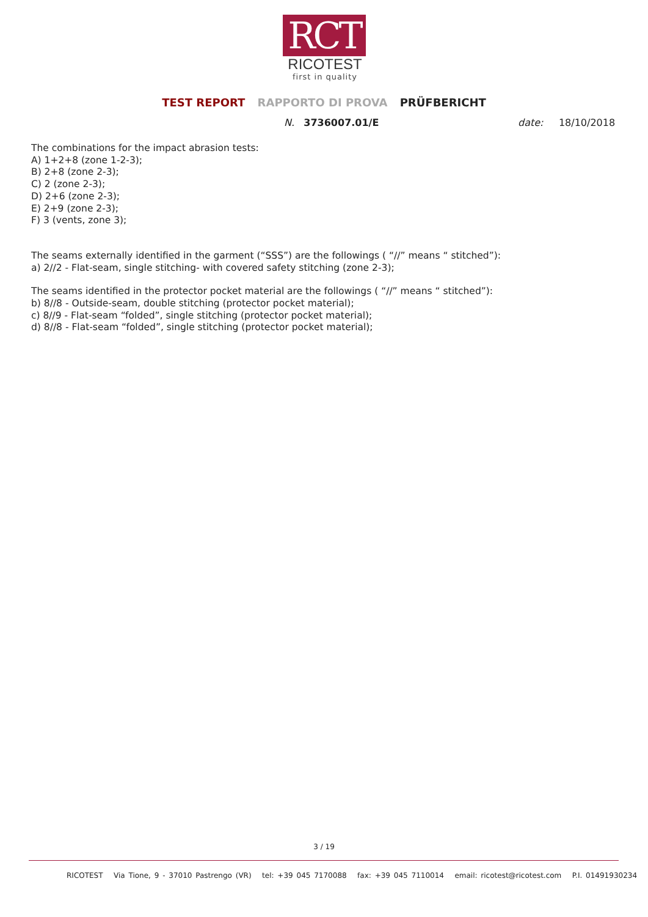RCT
RICOTEST
first in quality
TEST REPORT RAPPORTO DI PROVA PRÜFBERICHT
N. 3736007.01/E date: 18/10/2018
The combinations for the impact abrasion tests:
A) 1+2+8 (zone 1-2-3);
B) 2+8 (zone 2-3);
C) 2 (zone 2-3);
D) 2+6 (zone 2-3);
E) 2+9 (zone 2-3);
F) 3 (vents, zone 3);
The seams externally identified in the garment (“SSS”) are the followings ( “//” means “ stitched”):
a) 2//2 - Flat-seam, single stitching- with covered safety stitching (zone 2-3);
The seams identified in the protector pocket material are the followings ( “//” means “ stitched”):
b) 8//8 - Outside-seam, double stitching (protector pocket material);
c) 8//9 - Flat-seam “folded”, single stitching (protector pocket material);
d) 8//8 - Flat-seam “folded”, single stitching (protector pocket material);
3 / 19
RICOTEST Via Tione, 9 - 37010 Pastrengo (VR) tel: +39 045 7170088 fax: +39 045 7110014 email: ricotest@ricotest.com P.I. 01491930234